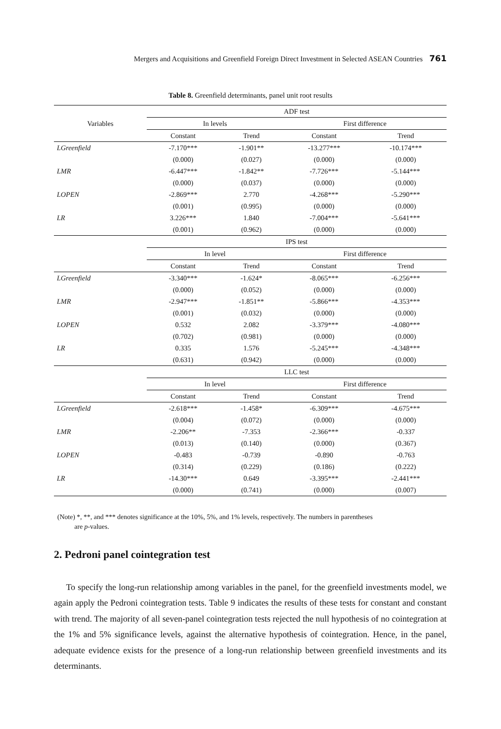Mergers and Acquisitions and Greenfield Foreign Direct Investment in Selected ASEAN Countries 761
Table 8. Greenfield determinants, panel unit root results
| Variables | ADF test | | | | |
| --- | --- | --- | --- | --- | --- |
| | In levels | | | First difference | |
| | Constant | Trend | | Constant | Trend |
| LGreenfield | -7.170*** | -1.901** | | -13.277*** | -10.174*** |
| | (0.000) | (0.027) | | (0.000) | (0.000) |
| LMR | -6.447*** | -1.842** | | -7.726*** | -5.144*** |
| | (0.000) | (0.037) | | (0.000) | (0.000) |
| LOPEN | -2.869*** | 2.770 | | -4.268*** | -5.290*** |
| | (0.001) | (0.995) | | (0.000) | (0.000) |
| LR | 3.226*** | 1.840 | | -7.004*** | -5.641*** |
| | (0.001) | (0.962) | | (0.000) | (0.000) |
| | IPS test | | | | |
| | In level | | | First difference | |
| | Constant | Trend | | Constant | Trend |
| LGreenfield | -3.340*** | -1.624* | | -8.065*** | -6.256*** |
| | (0.000) | (0.052) | | (0.000) | (0.000) |
| LMR | -2.947*** | -1.851** | | -5.866*** | -4.353*** |
| | (0.001) | (0.032) | | (0.000) | (0.000) |
| LOPEN | 0.532 | 2.082 | | -3.379*** | -4.080*** |
| | (0.702) | (0.981) | | (0.000) | (0.000) |
| LR | 0.335 | 1.576 | | -5.245*** | -4.348*** |
| | (0.631) | (0.942) | | (0.000) | (0.000) |
| | LLC test | | | | |
| | In level | | | First difference | |
| | Constant | Trend | | Constant | Trend |
| LGreenfield | -2.618*** | -1.458* | | -6.309*** | -4.675*** |
| | (0.004) | (0.072) | | (0.000) | (0.000) |
| LMR | -2.206** | -7.353 | | -2.366*** | -0.337 |
| | (0.013) | (0.140) | | (0.000) | (0.367) |
| LOPEN | -0.483 | -0.739 | | -0.890 | -0.763 |
| | (0.314) | (0.229) | | (0.186) | (0.222) |
| LR | -14.30*** | 0.649 | | -3.395*** | -2.441*** |
| | (0.000) | (0.741) | | (0.000) | (0.007) |
(Note) *, **, and *** denotes significance at the 10%, 5%, and 1% levels, respectively. The numbers in parentheses
are p-values.
2. Pedroni panel cointegration test
To specify the long-run relationship among variables in the panel, for the greenfield investments model, we again apply the Pedroni cointegration tests. Table 9 indicates the results of these tests for constant and constant with trend. The majority of all seven-panel cointegration tests rejected the null hypothesis of no cointegration at the 1% and 5% significance levels, against the alternative hypothesis of cointegration. Hence, in the panel, adequate evidence exists for the presence of a long-run relationship between greenfield investments and its determinants.